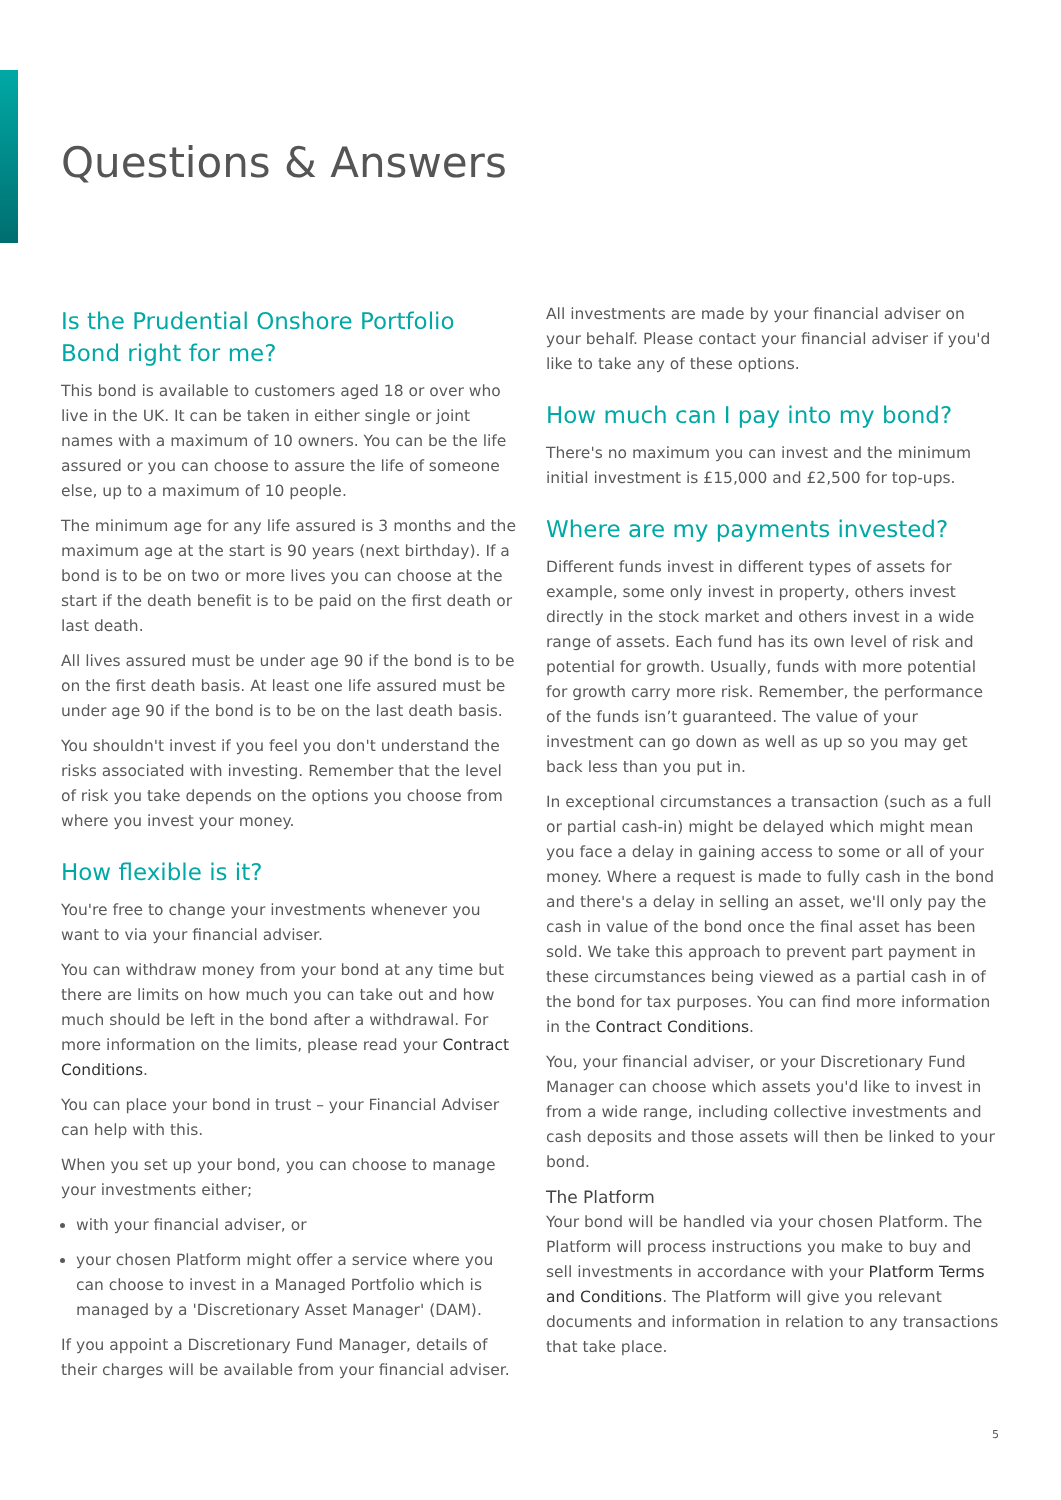Questions & Answers
Is the Prudential Onshore Portfolio Bond right for me?
This bond is available to customers aged 18 or over who live in the UK. It can be taken in either single or joint names with a maximum of 10 owners. You can be the life assured or you can choose to assure the life of someone else, up to a maximum of 10 people.
The minimum age for any life assured is 3 months and the maximum age at the start is 90 years (next birthday). If a bond is to be on two or more lives you can choose at the start if the death benefit is to be paid on the first death or last death.
All lives assured must be under age 90 if the bond is to be on the first death basis. At least one life assured must be under age 90 if the bond is to be on the last death basis.
You shouldn't invest if you feel you don't understand the risks associated with investing. Remember that the level of risk you take depends on the options you choose from where you invest your money.
How flexible is it?
You're free to change your investments whenever you want to via your financial adviser.
You can withdraw money from your bond at any time but there are limits on how much you can take out and how much should be left in the bond after a withdrawal. For more information on the limits, please read your Contract Conditions.
You can place your bond in trust – your Financial Adviser can help with this.
When you set up your bond, you can choose to manage your investments either;
with your financial adviser, or
your chosen Platform might offer a service where you can choose to invest in a Managed Portfolio which is managed by a 'Discretionary Asset Manager' (DAM).
If you appoint a Discretionary Fund Manager, details of their charges will be available from your financial adviser.
All investments are made by your financial adviser on your behalf. Please contact your financial adviser if you'd like to take any of these options.
How much can I pay into my bond?
There's no maximum you can invest and the minimum initial investment is £15,000 and £2,500 for top-ups.
Where are my payments invested?
Different funds invest in different types of assets for example, some only invest in property, others invest directly in the stock market and others invest in a wide range of assets. Each fund has its own level of risk and potential for growth. Usually, funds with more potential for growth carry more risk. Remember, the performance of the funds isn’t guaranteed. The value of your investment can go down as well as up so you may get back less than you put in.
In exceptional circumstances a transaction (such as a full or partial cash-in) might be delayed which might mean you face a delay in gaining access to some or all of your money. Where a request is made to fully cash in the bond and there's a delay in selling an asset, we'll only pay the cash in value of the bond once the final asset has been sold. We take this approach to prevent part payment in these circumstances being viewed as a partial cash in of the bond for tax purposes. You can find more information in the Contract Conditions.
You, your financial adviser, or your Discretionary Fund Manager can choose which assets you'd like to invest in from a wide range, including collective investments and cash deposits and those assets will then be linked to your bond.
The Platform
Your bond will be handled via your chosen Platform. The Platform will process instructions you make to buy and sell investments in accordance with your Platform Terms and Conditions. The Platform will give you relevant documents and information in relation to any transactions that take place.
5